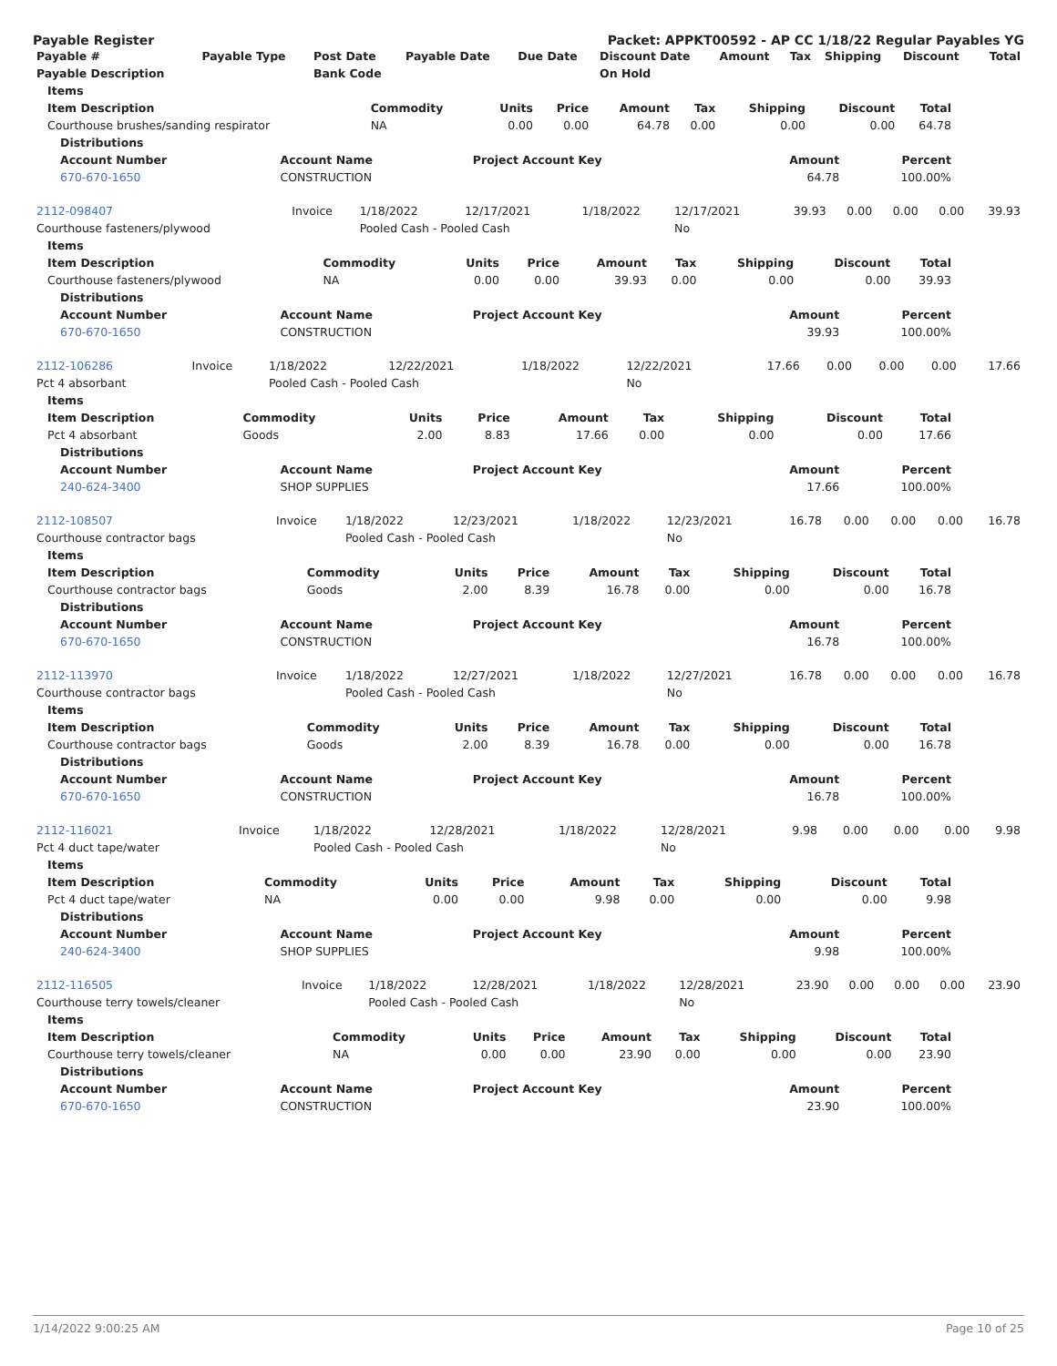Payable Register Packet: APPKT00592 - AP CC 1/18/22 Regular Payables YG
| Payable # | Payable Type | Post Date | Payable Date | Due Date | Discount Date | Amount | Tax | Shipping | Discount | Total |
| --- | --- | --- | --- | --- | --- | --- | --- | --- | --- | --- |
| Payable Description | | Bank Code | | | On Hold | | | | | |
| Items | | | | | | | | |
| --- | --- | --- | --- | --- | --- | --- | --- | --- |
| Item Description | Commodity | Units | Price | Amount | Tax | Shipping | Discount | Total |
| Courthouse brushes/sanding respirator | NA | 0.00 | 0.00 | 64.78 | 0.00 | 0.00 | 0.00 | 64.78 |
| Distributions | | | | |
| --- | --- | --- | --- | --- |
| Account Number | Account Name | Project Account Key | Amount | Percent |
| 670-670-1650 | CONSTRUCTION | | 64.78 | 100.00% |
| 2112-098407 | Invoice | 1/18/2022 | 12/17/2021 | 1/18/2022 | 12/17/2021 | 39.93 | 0.00 | 0.00 | 0.00 | 39.93 |
| Courthouse fasteners/plywood | | Pooled Cash - Pooled Cash | | | No | | | | | |
| Items | | | | | | | | |
| --- | --- | --- | --- | --- | --- | --- | --- | --- |
| Item Description | Commodity | Units | Price | Amount | Tax | Shipping | Discount | Total |
| Courthouse fasteners/plywood | NA | 0.00 | 0.00 | 39.93 | 0.00 | 0.00 | 0.00 | 39.93 |
| Distributions | | | | |
| --- | --- | --- | --- | --- |
| Account Number | Account Name | Project Account Key | Amount | Percent |
| 670-670-1650 | CONSTRUCTION | | 39.93 | 100.00% |
| 2112-106286 | Invoice | 1/18/2022 | 12/22/2021 | 1/18/2022 | 12/22/2021 | 17.66 | 0.00 | 0.00 | 0.00 | 17.66 |
| Pct 4 absorbant | | Pooled Cash - Pooled Cash | | | No | | | | | |
| Items | | | | | | | | |
| --- | --- | --- | --- | --- | --- | --- | --- | --- |
| Item Description | Commodity | Units | Price | Amount | Tax | Shipping | Discount | Total |
| Pct 4 absorbant | Goods | 2.00 | 8.83 | 17.66 | 0.00 | 0.00 | 0.00 | 17.66 |
| Distributions | | | | |
| --- | --- | --- | --- | --- |
| Account Number | Account Name | Project Account Key | Amount | Percent |
| 240-624-3400 | SHOP SUPPLIES | | 17.66 | 100.00% |
| 2112-108507 | Invoice | 1/18/2022 | 12/23/2021 | 1/18/2022 | 12/23/2021 | 16.78 | 0.00 | 0.00 | 0.00 | 16.78 |
| Courthouse contractor bags | | Pooled Cash - Pooled Cash | | | No | | | | | |
| Items | | | | | | | | |
| --- | --- | --- | --- | --- | --- | --- | --- | --- |
| Item Description | Commodity | Units | Price | Amount | Tax | Shipping | Discount | Total |
| Courthouse contractor bags | Goods | 2.00 | 8.39 | 16.78 | 0.00 | 0.00 | 0.00 | 16.78 |
| Distributions | | | | |
| --- | --- | --- | --- | --- |
| Account Number | Account Name | Project Account Key | Amount | Percent |
| 670-670-1650 | CONSTRUCTION | | 16.78 | 100.00% |
| 2112-113970 | Invoice | 1/18/2022 | 12/27/2021 | 1/18/2022 | 12/27/2021 | 16.78 | 0.00 | 0.00 | 0.00 | 16.78 |
| Courthouse contractor bags | | Pooled Cash - Pooled Cash | | | No | | | | | |
| Items | | | | | | | | |
| --- | --- | --- | --- | --- | --- | --- | --- | --- |
| Item Description | Commodity | Units | Price | Amount | Tax | Shipping | Discount | Total |
| Courthouse contractor bags | Goods | 2.00 | 8.39 | 16.78 | 0.00 | 0.00 | 0.00 | 16.78 |
| Distributions | | | | |
| --- | --- | --- | --- | --- |
| Account Number | Account Name | Project Account Key | Amount | Percent |
| 670-670-1650 | CONSTRUCTION | | 16.78 | 100.00% |
| 2112-116021 | Invoice | 1/18/2022 | 12/28/2021 | 1/18/2022 | 12/28/2021 | 9.98 | 0.00 | 0.00 | 0.00 | 9.98 |
| Pct 4 duct tape/water | | Pooled Cash - Pooled Cash | | | No | | | | | |
| Items | | | | | | | | |
| --- | --- | --- | --- | --- | --- | --- | --- | --- |
| Item Description | Commodity | Units | Price | Amount | Tax | Shipping | Discount | Total |
| Pct 4 duct tape/water | NA | 0.00 | 0.00 | 9.98 | 0.00 | 0.00 | 0.00 | 9.98 |
| Distributions | | | | |
| --- | --- | --- | --- | --- |
| Account Number | Account Name | Project Account Key | Amount | Percent |
| 240-624-3400 | SHOP SUPPLIES | | 9.98 | 100.00% |
| 2112-116505 | Invoice | 1/18/2022 | 12/28/2021 | 1/18/2022 | 12/28/2021 | 23.90 | 0.00 | 0.00 | 0.00 | 23.90 |
| Courthouse terry towels/cleaner | | Pooled Cash - Pooled Cash | | | No | | | | | |
| Items | | | | | | | | |
| --- | --- | --- | --- | --- | --- | --- | --- | --- |
| Item Description | Commodity | Units | Price | Amount | Tax | Shipping | Discount | Total |
| Courthouse terry towels/cleaner | NA | 0.00 | 0.00 | 23.90 | 0.00 | 0.00 | 0.00 | 23.90 |
| Distributions | | | | |
| --- | --- | --- | --- | --- |
| Account Number | Account Name | Project Account Key | Amount | Percent |
| 670-670-1650 | CONSTRUCTION | | 23.90 | 100.00% |
1/14/2022 9:00:25 AM Page 10 of 25